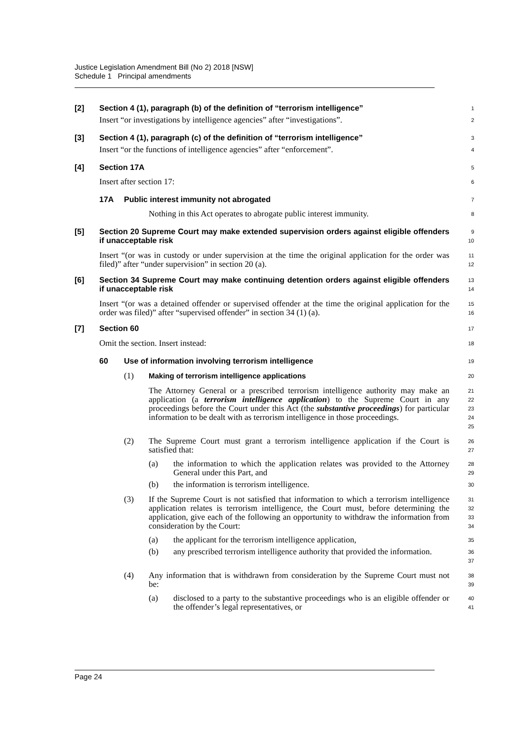Justice Legislation Amendment Bill (No 2) 2018 [NSW]
Schedule 1 Principal amendments
[2] Section 4 (1), paragraph (b) of the definition of “terrorism intelligence”
1
Insert “or investigations by intelligence agencies” after “investigations”.
2
[3] Section 4 (1), paragraph (c) of the definition of “terrorism intelligence”
3
Insert “or the functions of intelligence agencies” after “enforcement”.
4
[4] Section 17A
5
Insert after section 17:
6
17A Public interest immunity not abrogated
7
Nothing in this Act operates to abrogate public interest immunity.
8
[5] Section 20 Supreme Court may make extended supervision orders against eligible offenders if unacceptable risk
9
10
Insert “(or was in custody or under supervision at the time the original application for the order was filed)” after “under supervision” in section 20 (a).
11
12
[6] Section 34 Supreme Court may make continuing detention orders against eligible offenders if unacceptable risk
13
14
Insert “(or was a detained offender or supervised offender at the time the original application for the order was filed)” after “supervised offender” in section 34 (1) (a).
15
16
[7] Section 60
17
Omit the section. Insert instead:
18
60 Use of information involving terrorism intelligence
19
(1) Making of terrorism intelligence applications
20
The Attorney General or a prescribed terrorism intelligence authority may make an application (a terrorism intelligence application) to the Supreme Court in any proceedings before the Court under this Act (the substantive proceedings) for particular information to be dealt with as terrorism intelligence in those proceedings.
21
22
23
24
25
(2) The Supreme Court must grant a terrorism intelligence application if the Court is satisfied that:
26
27
(a) the information to which the application relates was provided to the Attorney General under this Part, and
28
29
(b) the information is terrorism intelligence.
30
(3) If the Supreme Court is not satisfied that information to which a terrorism intelligence application relates is terrorism intelligence, the Court must, before determining the application, give each of the following an opportunity to withdraw the information from consideration by the Court:
31
32
33
34
(a) the applicant for the terrorism intelligence application,
35
(b) any prescribed terrorism intelligence authority that provided the information.
36
37
(4) Any information that is withdrawn from consideration by the Supreme Court must not be:
38
39
(a) disclosed to a party to the substantive proceedings who is an eligible offender or the offender’s legal representatives, or
40
41
Page 24